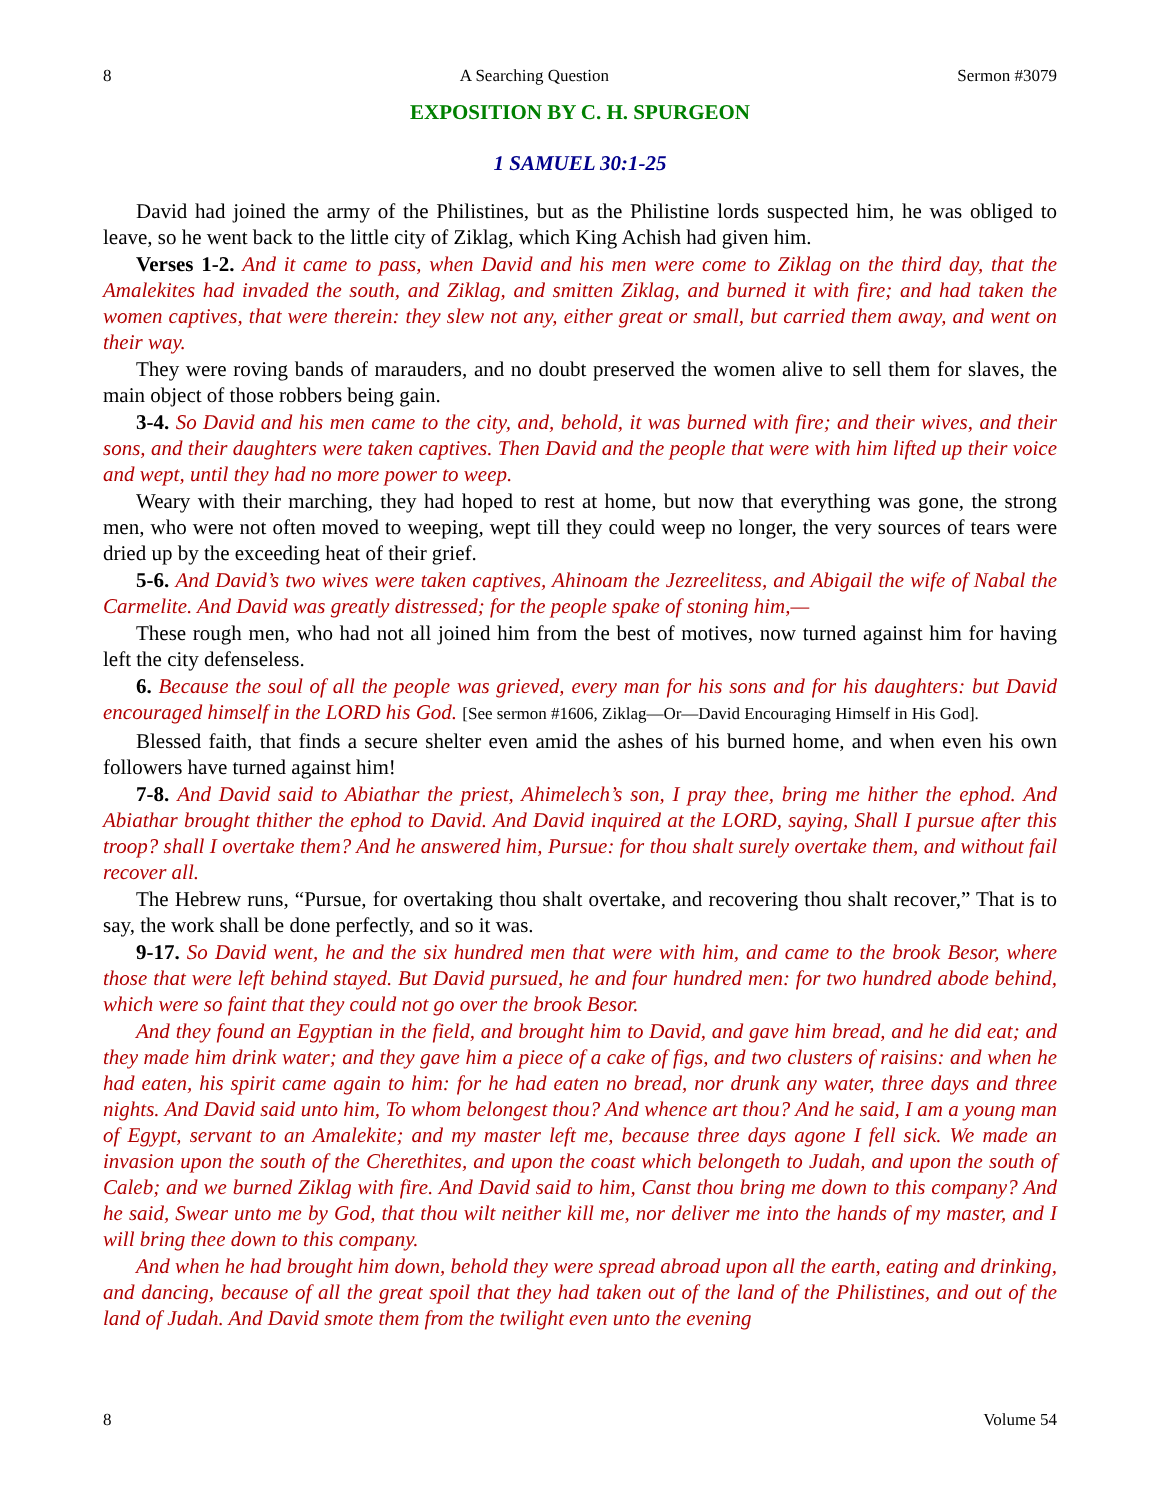8 A Searching Question Sermon #3079
EXPOSITION BY C. H. SPURGEON
1 SAMUEL 30:1-25
David had joined the army of the Philistines, but as the Philistine lords suspected him, he was obliged to leave, so he went back to the little city of Ziklag, which King Achish had given him.
Verses 1-2. And it came to pass, when David and his men were come to Ziklag on the third day, that the Amalekites had invaded the south, and Ziklag, and smitten Ziklag, and burned it with fire; and had taken the women captives, that were therein: they slew not any, either great or small, but carried them away, and went on their way.
They were roving bands of marauders, and no doubt preserved the women alive to sell them for slaves, the main object of those robbers being gain.
3-4. So David and his men came to the city, and, behold, it was burned with fire; and their wives, and their sons, and their daughters were taken captives. Then David and the people that were with him lifted up their voice and wept, until they had no more power to weep.
Weary with their marching, they had hoped to rest at home, but now that everything was gone, the strong men, who were not often moved to weeping, wept till they could weep no longer, the very sources of tears were dried up by the exceeding heat of their grief.
5-6. And David’s two wives were taken captives, Ahinoam the Jezreelitess, and Abigail the wife of Nabal the Carmelite. And David was greatly distressed; for the people spake of stoning him,—
These rough men, who had not all joined him from the best of motives, now turned against him for having left the city defenseless.
6. Because the soul of all the people was grieved, every man for his sons and for his daughters: but David encouraged himself in the LORD his God. [See sermon #1606, Ziklag—Or—David Encouraging Himself in His God].
Blessed faith, that finds a secure shelter even amid the ashes of his burned home, and when even his own followers have turned against him!
7-8. And David said to Abiathar the priest, Ahimelech’s son, I pray thee, bring me hither the ephod. And Abiathar brought thither the ephod to David. And David inquired at the LORD, saying, Shall I pursue after this troop? shall I overtake them? And he answered him, Pursue: for thou shalt surely overtake them, and without fail recover all.
The Hebrew runs, “Pursue, for overtaking thou shalt overtake, and recovering thou shalt recover,” That is to say, the work shall be done perfectly, and so it was.
9-17. So David went, he and the six hundred men that were with him, and came to the brook Besor, where those that were left behind stayed. But David pursued, he and four hundred men: for two hundred abode behind, which were so faint that they could not go over the brook Besor.
And they found an Egyptian in the field, and brought him to David, and gave him bread, and he did eat; and they made him drink water; and they gave him a piece of a cake of figs, and two clusters of raisins: and when he had eaten, his spirit came again to him: for he had eaten no bread, nor drunk any water, three days and three nights. And David said unto him, To whom belongest thou? And whence art thou? And he said, I am a young man of Egypt, servant to an Amalekite; and my master left me, because three days agone I fell sick. We made an invasion upon the south of the Cherethites, and upon the coast which belongeth to Judah, and upon the south of Caleb; and we burned Ziklag with fire. And David said to him, Canst thou bring me down to this company? And he said, Swear unto me by God, that thou wilt neither kill me, nor deliver me into the hands of my master, and I will bring thee down to this company.
And when he had brought him down, behold they were spread abroad upon all the earth, eating and drinking, and dancing, because of all the great spoil that they had taken out of the land of the Philistines, and out of the land of Judah. And David smote them from the twilight even unto the evening
8 Volume 54